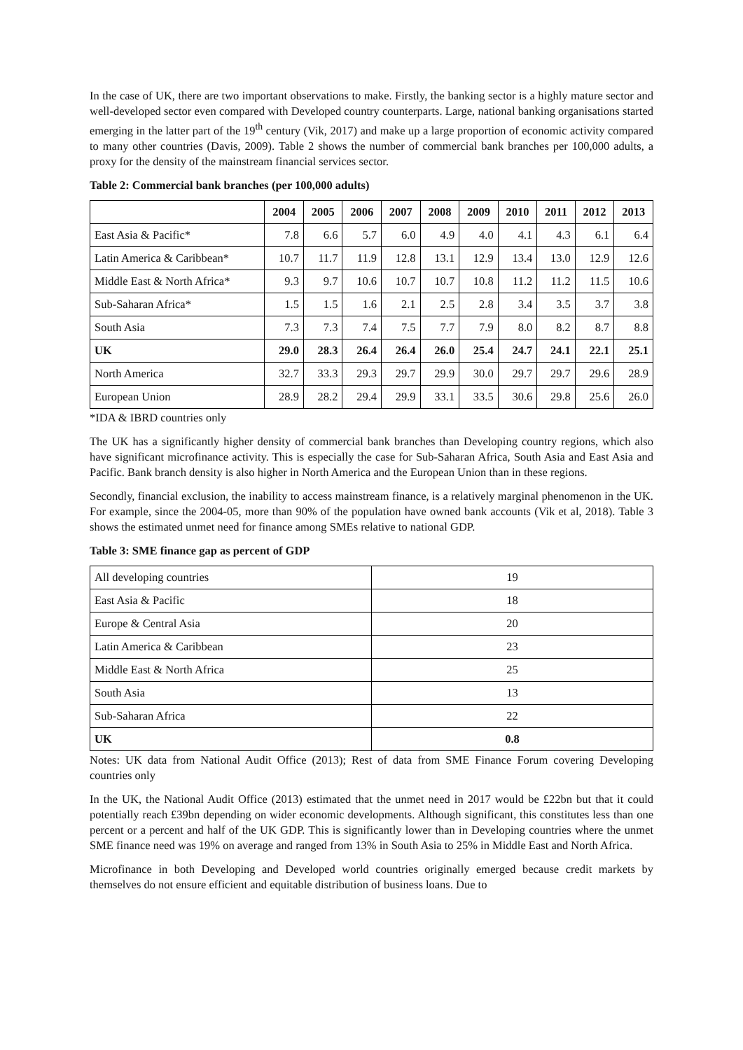In the case of UK, there are two important observations to make. Firstly, the banking sector is a highly mature sector and well-developed sector even compared with Developed country counterparts. Large, national banking organisations started emerging in the latter part of the 19<sup>th</sup> century (Vik, 2017) and make up a large proportion of economic activity compared to many other countries (Davis, 2009). Table 2 shows the number of commercial bank branches per 100,000 adults, a proxy for the density of the mainstream financial services sector.
Table 2: Commercial bank branches (per 100,000 adults)
| | 2004 | 2005 | 2006 | 2007 | 2008 | 2009 | 2010 | 2011 | 2012 | 2013 |
| --- | --- | --- | --- | --- | --- | --- | --- | --- | --- | --- |
| East Asia & Pacific* | 7.8 | 6.6 | 5.7 | 6.0 | 4.9 | 4.0 | 4.1 | 4.3 | 6.1 | 6.4 |
| Latin America & Caribbean* | 10.7 | 11.7 | 11.9 | 12.8 | 13.1 | 12.9 | 13.4 | 13.0 | 12.9 | 12.6 |
| Middle East & North Africa* | 9.3 | 9.7 | 10.6 | 10.7 | 10.7 | 10.8 | 11.2 | 11.2 | 11.5 | 10.6 |
| Sub-Saharan Africa* | 1.5 | 1.5 | 1.6 | 2.1 | 2.5 | 2.8 | 3.4 | 3.5 | 3.7 | 3.8 |
| South Asia | 7.3 | 7.3 | 7.4 | 7.5 | 7.7 | 7.9 | 8.0 | 8.2 | 8.7 | 8.8 |
| UK | 29.0 | 28.3 | 26.4 | 26.4 | 26.0 | 25.4 | 24.7 | 24.1 | 22.1 | 25.1 |
| North America | 32.7 | 33.3 | 29.3 | 29.7 | 29.9 | 30.0 | 29.7 | 29.7 | 29.6 | 28.9 |
| European Union | 28.9 | 28.2 | 29.4 | 29.9 | 33.1 | 33.5 | 30.6 | 29.8 | 25.6 | 26.0 |
*IDA & IBRD countries only
The UK has a significantly higher density of commercial bank branches than Developing country regions, which also have significant microfinance activity. This is especially the case for Sub-Saharan Africa, South Asia and East Asia and Pacific. Bank branch density is also higher in North America and the European Union than in these regions.
Secondly, financial exclusion, the inability to access mainstream finance, is a relatively marginal phenomenon in the UK. For example, since the 2004-05, more than 90% of the population have owned bank accounts (Vik et al, 2018). Table 3 shows the estimated unmet need for finance among SMEs relative to national GDP.
Table 3: SME finance gap as percent of GDP
| All developing countries | 19 |
| East Asia & Pacific | 18 |
| Europe & Central Asia | 20 |
| Latin America & Caribbean | 23 |
| Middle East & North Africa | 25 |
| South Asia | 13 |
| Sub-Saharan Africa | 22 |
| UK | 0.8 |
Notes: UK data from National Audit Office (2013); Rest of data from SME Finance Forum covering Developing countries only
In the UK, the National Audit Office (2013) estimated that the unmet need in 2017 would be £22bn but that it could potentially reach £39bn depending on wider economic developments. Although significant, this constitutes less than one percent or a percent and half of the UK GDP. This is significantly lower than in Developing countries where the unmet SME finance need was 19% on average and ranged from 13% in South Asia to 25% in Middle East and North Africa.
Microfinance in both Developing and Developed world countries originally emerged because credit markets by themselves do not ensure efficient and equitable distribution of business loans. Due to